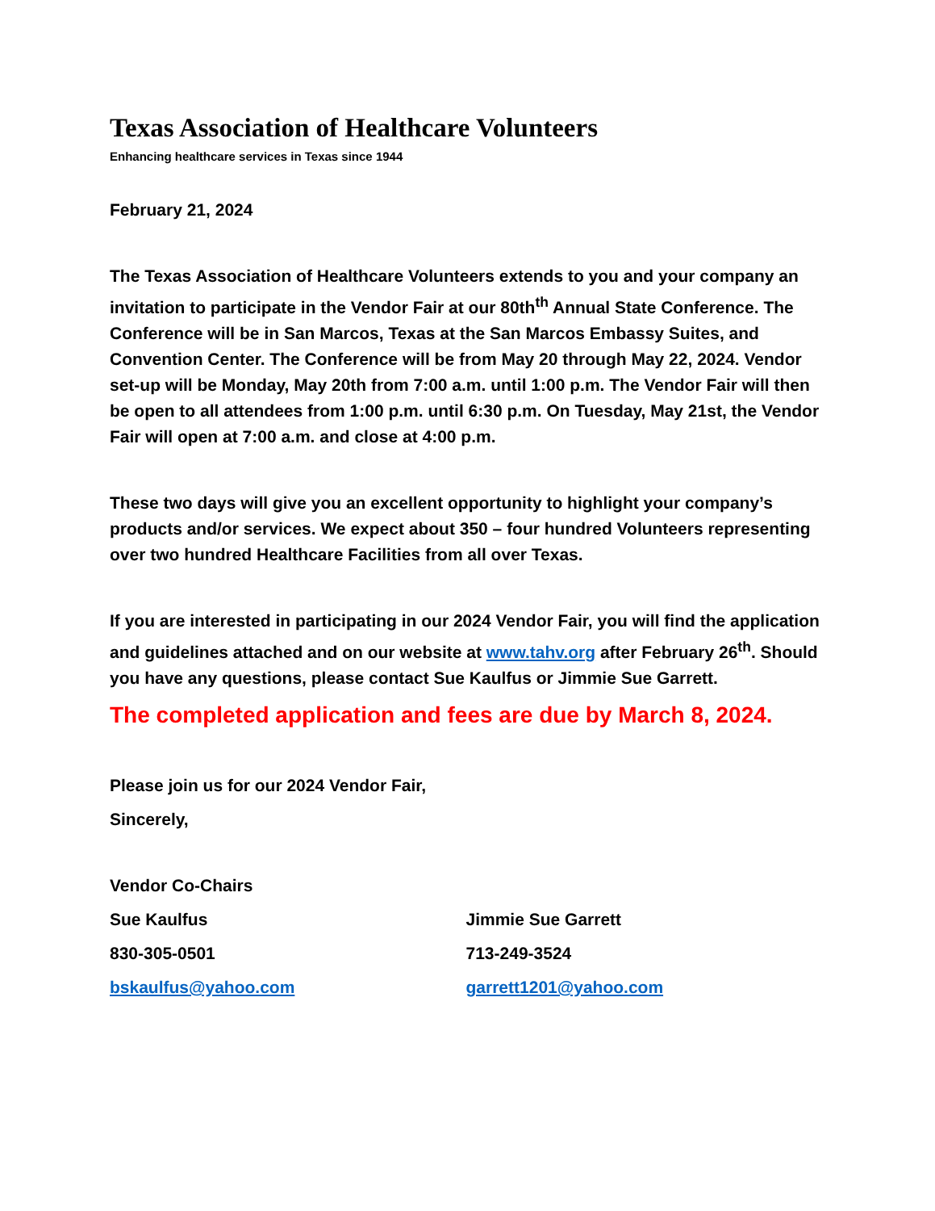Texas Association of Healthcare Volunteers
Enhancing healthcare services in Texas since 1944
February 21, 2024
The Texas Association of Healthcare Volunteers extends to you and your company an invitation to participate in the Vendor Fair at our 80th<sup>th</sup> Annual State Conference. The Conference will be in San Marcos, Texas at the San Marcos Embassy Suites, and Convention Center. The Conference will be from May 20 through May 22, 2024. Vendor set-up will be Monday, May 20th from 7:00 a.m. until 1:00 p.m. The Vendor Fair will then be open to all attendees from 1:00 p.m. until 6:30 p.m. On Tuesday, May 21st, the Vendor Fair will open at 7:00 a.m. and close at 4:00 p.m.
These two days will give you an excellent opportunity to highlight your company’s products and/or services. We expect about 350 – four hundred Volunteers representing over two hundred Healthcare Facilities from all over Texas.
If you are interested in participating in our 2024 Vendor Fair, you will find the application and guidelines attached and on our website at www.tahv.org after February 26<sup>th</sup>. Should you have any questions, please contact Sue Kaulfus or Jimmie Sue Garrett.
The completed application and fees are due by March 8, 2024.
Please join us for our 2024 Vendor Fair,
Sincerely,
Vendor Co-Chairs
Sue Kaulfus Jimmie Sue Garrett
830-305-0501 713-249-3524
bskaulfus@yahoo.com garrett1201@yahoo.com